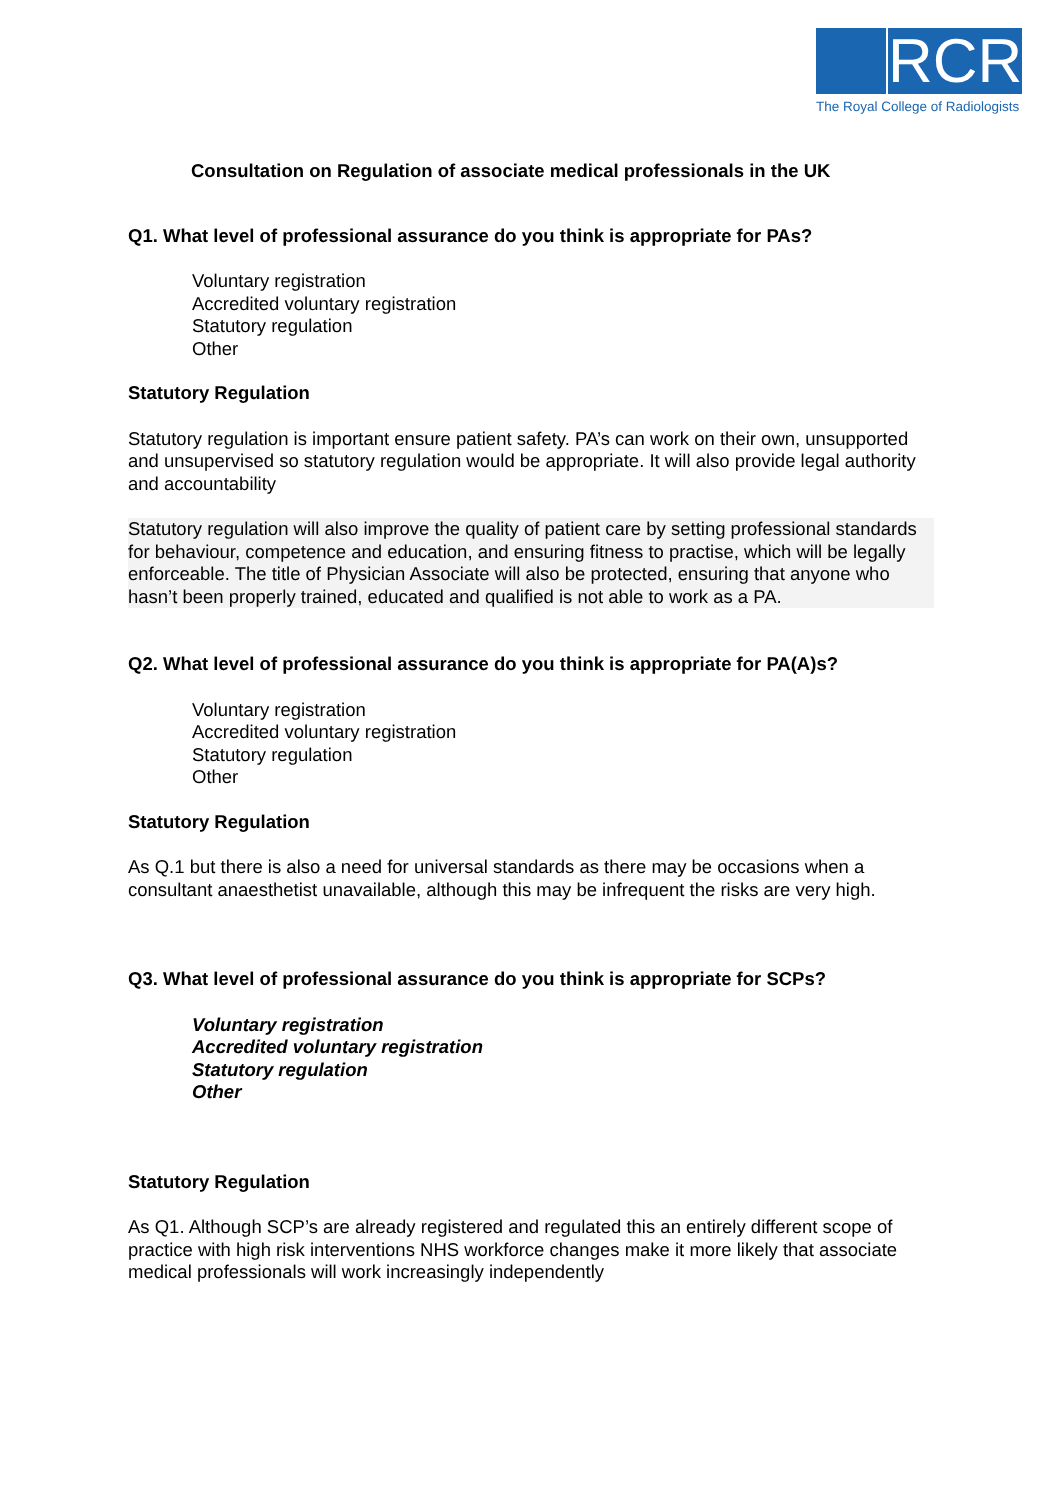RCR
The Royal College of Radiologists
Consultation on Regulation of associate medical professionals in the UK
Q1. What level of professional assurance do you think is appropriate for PAs?
Voluntary registration
Accredited voluntary registration
Statutory regulation
Other
Statutory Regulation
Statutory regulation is important ensure patient safety. PA’s can work on their own, unsupported and unsupervised so statutory regulation would be appropriate. It will also provide legal authority and accountability
Statutory regulation will also improve the quality of patient care by setting professional standards for behaviour, competence and education, and ensuring fitness to practise, which will be legally enforceable. The title of Physician Associate will also be protected, ensuring that anyone who hasn’t been properly trained, educated and qualified is not able to work as a PA.
Q2. What level of professional assurance do you think is appropriate for PA(A)s?
Voluntary registration
Accredited voluntary registration
Statutory regulation
Other
Statutory Regulation
As Q.1 but there is also a need for universal standards as there may be occasions when a consultant anaesthetist unavailable, although this may be infrequent the risks are very high.
Q3. What level of professional assurance do you think is appropriate for SCPs?
Voluntary registration
Accredited voluntary registration
Statutory regulation
Other
Statutory Regulation
As Q1. Although SCP’s are already registered and regulated this an entirely different scope of practice with high risk interventions NHS workforce changes make it more likely that associate medical professionals will work increasingly independently